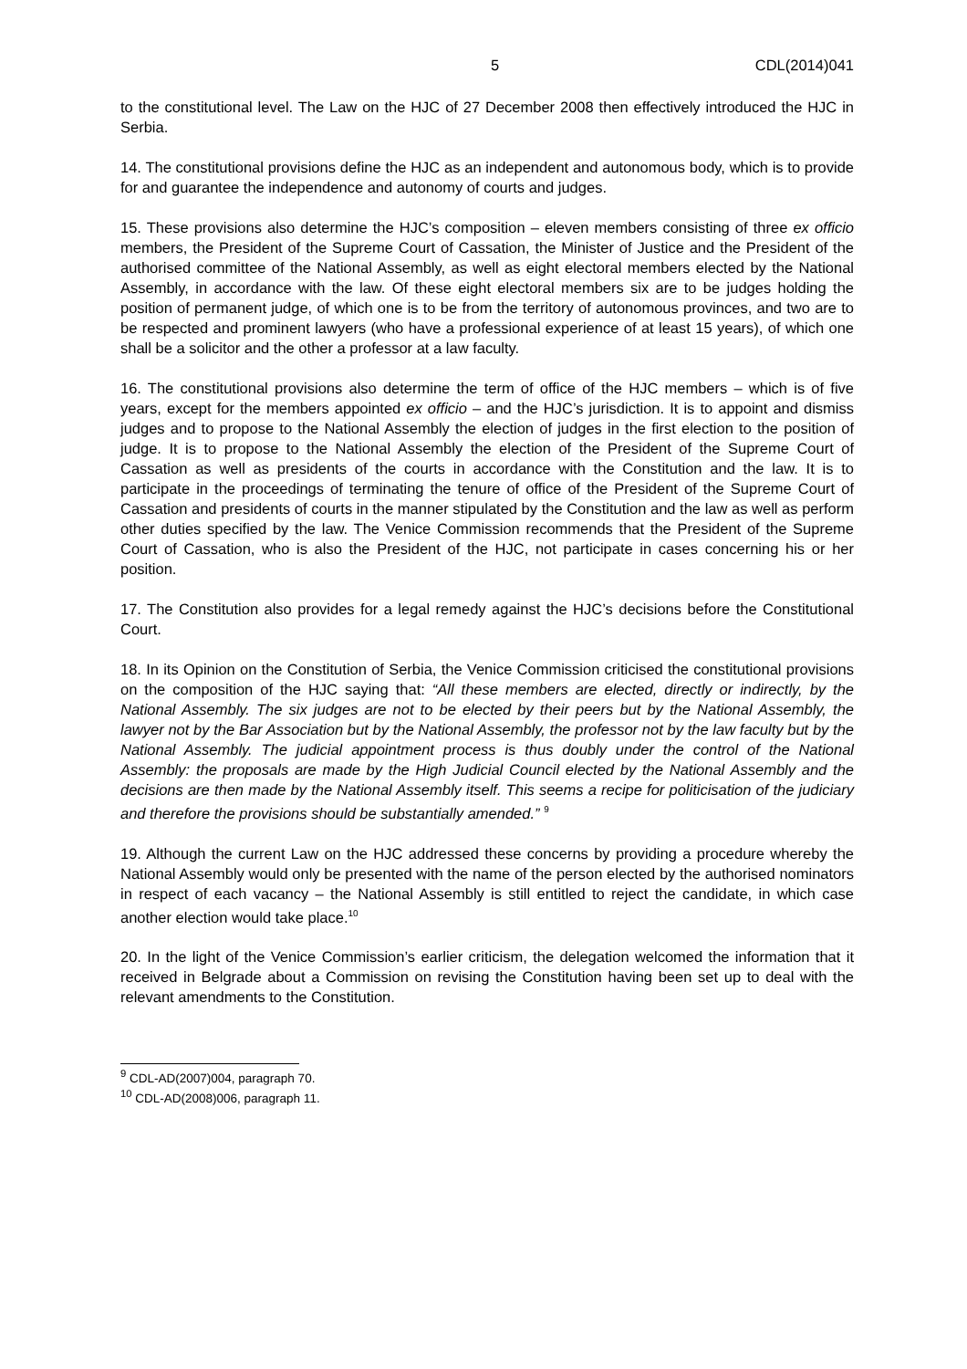5 CDL(2014)041
to the constitutional level. The Law on the HJC of 27 December 2008 then effectively introduced the HJC in Serbia.
14. The constitutional provisions define the HJC as an independent and autonomous body, which is to provide for and guarantee the independence and autonomy of courts and judges.
15. These provisions also determine the HJC’s composition – eleven members consisting of three ex officio members, the President of the Supreme Court of Cassation, the Minister of Justice and the President of the authorised committee of the National Assembly, as well as eight electoral members elected by the National Assembly, in accordance with the law. Of these eight electoral members six are to be judges holding the position of permanent judge, of which one is to be from the territory of autonomous provinces, and two are to be respected and prominent lawyers (who have a professional experience of at least 15 years), of which one shall be a solicitor and the other a professor at a law faculty.
16. The constitutional provisions also determine the term of office of the HJC members – which is of five years, except for the members appointed ex officio – and the HJC’s jurisdiction. It is to appoint and dismiss judges and to propose to the National Assembly the election of judges in the first election to the position of judge. It is to propose to the National Assembly the election of the President of the Supreme Court of Cassation as well as presidents of the courts in accordance with the Constitution and the law. It is to participate in the proceedings of terminating the tenure of office of the President of the Supreme Court of Cassation and presidents of courts in the manner stipulated by the Constitution and the law as well as perform other duties specified by the law. The Venice Commission recommends that the President of the Supreme Court of Cassation, who is also the President of the HJC, not participate in cases concerning his or her position.
17. The Constitution also provides for a legal remedy against the HJC’s decisions before the Constitutional Court.
18. In its Opinion on the Constitution of Serbia, the Venice Commission criticised the constitutional provisions on the composition of the HJC saying that: “All these members are elected, directly or indirectly, by the National Assembly. The six judges are not to be elected by their peers but by the National Assembly, the lawyer not by the Bar Association but by the National Assembly, the professor not by the law faculty but by the National Assembly. The judicial appointment process is thus doubly under the control of the National Assembly: the proposals are made by the High Judicial Council elected by the National Assembly and the decisions are then made by the National Assembly itself. This seems a recipe for politicisation of the judiciary and therefore the provisions should be substantially amended.” <sup>9</sup>
19. Although the current Law on the HJC addressed these concerns by providing a procedure whereby the National Assembly would only be presented with the name of the person elected by the authorised nominators in respect of each vacancy – the National Assembly is still entitled to reject the candidate, in which case another election would take place.<sup>10</sup>
20. In the light of the Venice Commission’s earlier criticism, the delegation welcomed the information that it received in Belgrade about a Commission on revising the Constitution having been set up to deal with the relevant amendments to the Constitution.
<sup>9</sup> CDL-AD(2007)004, paragraph 70.
<sup>10</sup> CDL-AD(2008)006, paragraph 11.